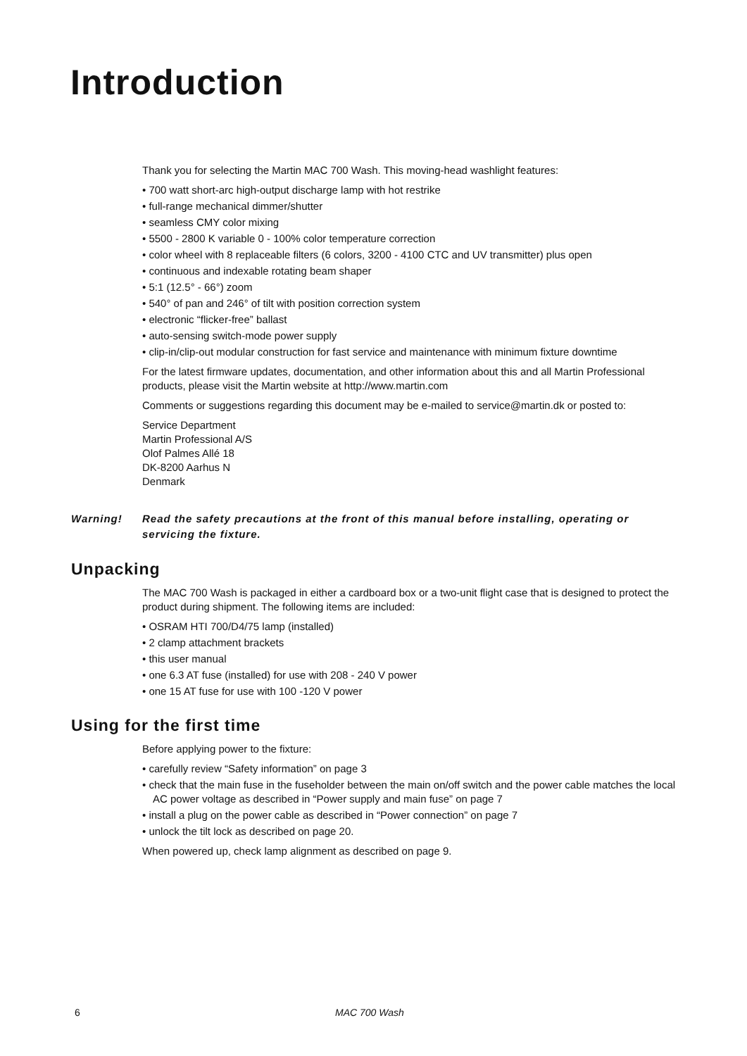Introduction
Thank you for selecting the Martin MAC 700 Wash. This moving-head washlight features:
• 700 watt short-arc high-output discharge lamp with hot restrike
• full-range mechanical dimmer/shutter
• seamless CMY color mixing
• 5500 - 2800 K variable 0 - 100% color temperature correction
• color wheel with 8 replaceable filters (6 colors, 3200 - 4100 CTC and UV transmitter) plus open
• continuous and indexable rotating beam shaper
• 5:1 (12.5° - 66°) zoom
• 540° of pan and 246° of tilt with position correction system
• electronic “flicker-free” ballast
• auto-sensing switch-mode power supply
• clip-in/clip-out modular construction for fast service and maintenance with minimum fixture downtime
For the latest firmware updates, documentation, and other information about this and all Martin Professional products, please visit the Martin website at http://www.martin.com
Comments or suggestions regarding this document may be e-mailed to service@martin.dk or posted to:
Service Department
Martin Professional A/S
Olof Palmes Allé 18
DK-8200 Aarhus N
Denmark
Warning! Read the safety precautions at the front of this manual before installing, operating or servicing the fixture.
Unpacking
The MAC 700 Wash is packaged in either a cardboard box or a two-unit flight case that is designed to protect the product during shipment. The following items are included:
• OSRAM HTI 700/D4/75 lamp (installed)
• 2 clamp attachment brackets
• this user manual
• one 6.3 AT fuse (installed) for use with 208 - 240 V power
• one 15 AT fuse for use with 100 -120 V power
Using for the first time
Before applying power to the fixture:
• carefully review “Safety information” on page 3
• check that the main fuse in the fuseholder between the main on/off switch and the power cable matches the local AC power voltage as described in “Power supply and main fuse” on page 7
• install a plug on the power cable as described in “Power connection” on page 7
• unlock the tilt lock as described on page 20.
When powered up, check lamp alignment as described on page 9.
6 MAC 700 Wash